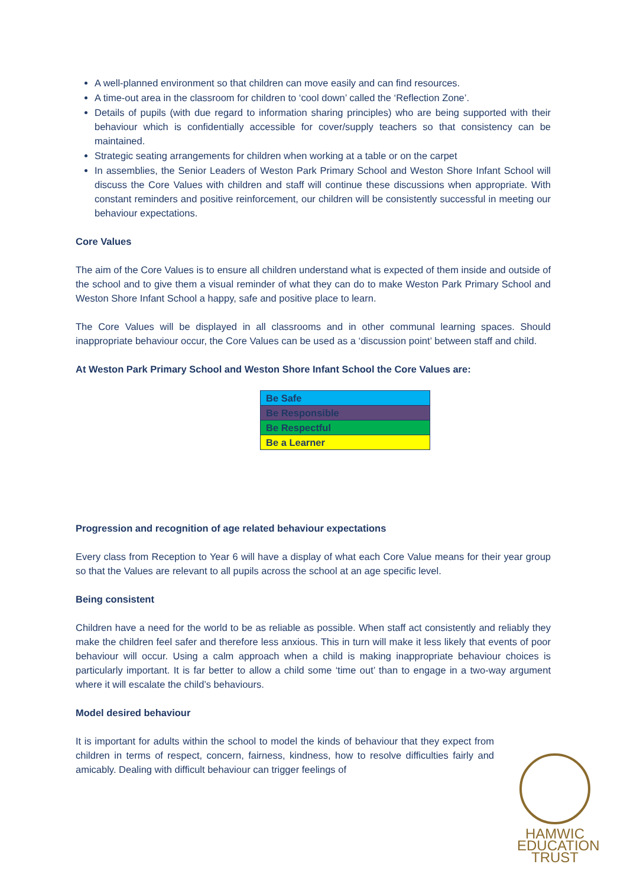A well-planned environment so that children can move easily and can find resources.
A time-out area in the classroom for children to ‘cool down’ called the ‘Reflection Zone’.
Details of pupils (with due regard to information sharing principles) who are being supported with their behaviour which is confidentially accessible for cover/supply teachers so that consistency can be maintained.
Strategic seating arrangements for children when working at a table or on the carpet
In assemblies, the Senior Leaders of Weston Park Primary School and Weston Shore Infant School will discuss the Core Values with children and staff will continue these discussions when appropriate. With constant reminders and positive reinforcement, our children will be consistently successful in meeting our behaviour expectations.
Core Values
The aim of the Core Values is to ensure all children understand what is expected of them inside and outside of the school and to give them a visual reminder of what they can do to make Weston Park Primary School and Weston Shore Infant School a happy, safe and positive place to learn.
The Core Values will be displayed in all classrooms and in other communal learning spaces. Should inappropriate behaviour occur, the Core Values can be used as a ‘discussion point’ between staff and child.
At Weston Park Primary School and Weston Shore Infant School the Core Values are:
| Be Safe |
| Be Responsible |
| Be Respectful |
| Be a Learner |
Progression and recognition of age related behaviour expectations
Every class from Reception to Year 6 will have a display of what each Core Value means for their year group so that the Values are relevant to all pupils across the school at an age specific level.
Being consistent
Children have a need for the world to be as reliable as possible. When staff act consistently and reliably they make the children feel safer and therefore less anxious. This in turn will make it less likely that events of poor behaviour will occur. Using a calm approach when a child is making inappropriate behaviour choices is particularly important. It is far better to allow a child some ‘time out’ than to engage in a two-way argument where it will escalate the child’s behaviours.
Model desired behaviour
It is important for adults within the school to model the kinds of behaviour that they expect from children in terms of respect, concern, fairness, kindness, how to resolve difficulties fairly and amicably. Dealing with difficult behaviour can trigger feelings of
HAMWIC
EDUCATION
TRUST